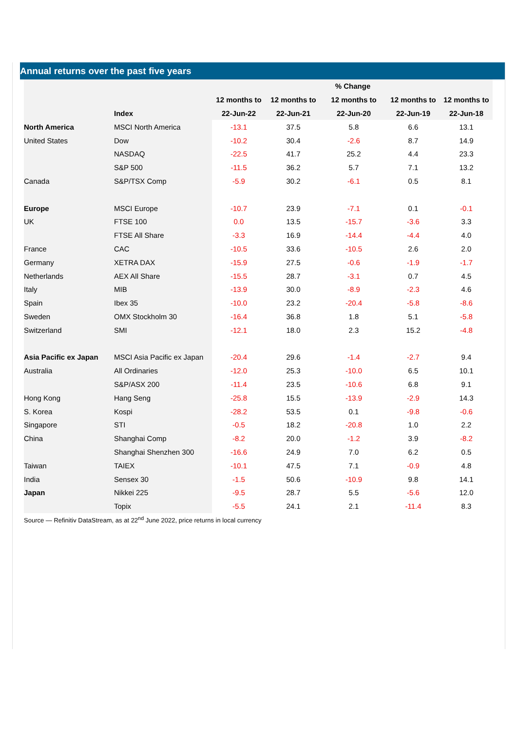Annual returns over the past five years
| | | | % Change | | | |
| --- | --- | --- | --- | --- | --- | --- |
| | | 12 months to | 12 months to | 12 months to | 12 months to | 12 months to |
| | Index | 22-Jun-22 | 22-Jun-21 | 22-Jun-20 | 22-Jun-19 | 22-Jun-18 |
| North America | MSCI North America | -13.1 | 37.5 | 5.8 | 6.6 | 13.1 |
| United States | Dow | -10.2 | 30.4 | -2.6 | 8.7 | 14.9 |
| | NASDAQ | -22.5 | 41.7 | 25.2 | 4.4 | 23.3 |
| | S&P 500 | -11.5 | 36.2 | 5.7 | 7.1 | 13.2 |
| Canada | S&P/TSX Comp | -5.9 | 30.2 | -6.1 | 0.5 | 8.1 |
| Europe | MSCI Europe | -10.7 | 23.9 | -7.1 | 0.1 | -0.1 |
| UK | FTSE 100 | 0.0 | 13.5 | -15.7 | -3.6 | 3.3 |
| | FTSE All Share | -3.3 | 16.9 | -14.4 | -4.4 | 4.0 |
| France | CAC | -10.5 | 33.6 | -10.5 | 2.6 | 2.0 |
| Germany | XETRA DAX | -15.9 | 27.5 | -0.6 | -1.9 | -1.7 |
| Netherlands | AEX All Share | -15.5 | 28.7 | -3.1 | 0.7 | 4.5 |
| Italy | MIB | -13.9 | 30.0 | -8.9 | -2.3 | 4.6 |
| Spain | Ibex 35 | -10.0 | 23.2 | -20.4 | -5.8 | -8.6 |
| Sweden | OMX Stockholm 30 | -16.4 | 36.8 | 1.8 | 5.1 | -5.8 |
| Switzerland | SMI | -12.1 | 18.0 | 2.3 | 15.2 | -4.8 |
| Asia Pacific ex Japan | MSCI Asia Pacific ex Japan | -20.4 | 29.6 | -1.4 | -2.7 | 9.4 |
| Australia | All Ordinaries | -12.0 | 25.3 | -10.0 | 6.5 | 10.1 |
| | S&P/ASX 200 | -11.4 | 23.5 | -10.6 | 6.8 | 9.1 |
| Hong Kong | Hang Seng | -25.8 | 15.5 | -13.9 | -2.9 | 14.3 |
| S. Korea | Kospi | -28.2 | 53.5 | 0.1 | -9.8 | -0.6 |
| Singapore | STI | -0.5 | 18.2 | -20.8 | 1.0 | 2.2 |
| China | Shanghai Comp | -8.2 | 20.0 | -1.2 | 3.9 | -8.2 |
| | Shanghai Shenzhen 300 | -16.6 | 24.9 | 7.0 | 6.2 | 0.5 |
| Taiwan | TAIEX | -10.1 | 47.5 | 7.1 | -0.9 | 4.8 |
| India | Sensex 30 | -1.5 | 50.6 | -10.9 | 9.8 | 14.1 |
| Japan | Nikkei 225 | -9.5 | 28.7 | 5.5 | -5.6 | 12.0 |
| | Topix | -5.5 | 24.1 | 2.1 | -11.4 | 8.3 |
Source — Refinitiv DataStream, as at 22<sup>nd</sup> June 2022, price returns in local currency